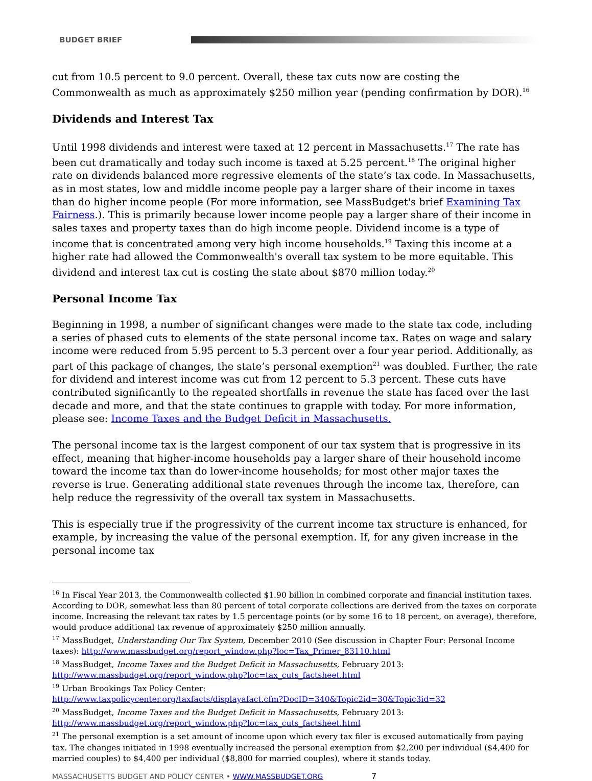BUDGET BRIEF
cut from 10.5 percent to 9.0 percent. Overall, these tax cuts now are costing the Commonwealth as much as approximately $250 million year (pending confirmation by DOR).<sup>16</sup>
Dividends and Interest Tax
Until 1998 dividends and interest were taxed at 12 percent in Massachusetts.<sup>17</sup> The rate has been cut dramatically and today such income is taxed at 5.25 percent.<sup>18</sup> The original higher rate on dividends balanced more regressive elements of the state’s tax code. In Massachusetts, as in most states, low and middle income people pay a larger share of their income in taxes than do higher income people (For more information, see MassBudget's brief Examining Tax Fairness.). This is primarily because lower income people pay a larger share of their income in sales taxes and property taxes than do high income people. Dividend income is a type of income that is concentrated among very high income households.<sup>19</sup> Taxing this income at a higher rate had allowed the Commonwealth's overall tax system to be more equitable. This dividend and interest tax cut is costing the state about $870 million today.<sup>20</sup>
Personal Income Tax
Beginning in 1998, a number of significant changes were made to the state tax code, including a series of phased cuts to elements of the state personal income tax. Rates on wage and salary income were reduced from 5.95 percent to 5.3 percent over a four year period. Additionally, as part of this package of changes, the state’s personal exemption<sup>21</sup> was doubled. Further, the rate for dividend and interest income was cut from 12 percent to 5.3 percent. These cuts have contributed significantly to the repeated shortfalls in revenue the state has faced over the last decade and more, and that the state continues to grapple with today. For more information, please see: Income Taxes and the Budget Deficit in Massachusetts.
The personal income tax is the largest component of our tax system that is progressive in its effect, meaning that higher-income households pay a larger share of their household income toward the income tax than do lower-income households; for most other major taxes the reverse is true. Generating additional state revenues through the income tax, therefore, can help reduce the regressivity of the overall tax system in Massachusetts.
This is especially true if the progressivity of the current income tax structure is enhanced, for example, by increasing the value of the personal exemption. If, for any given increase in the personal income tax
<sup>16</sup> In Fiscal Year 2013, the Commonwealth collected $1.90 billion in combined corporate and financial institution taxes. According to DOR, somewhat less than 80 percent of total corporate collections are derived from the taxes on corporate income. Increasing the relevant tax rates by 1.5 percentage points (or by some 16 to 18 percent, on average), therefore, would produce additional tax revenue of approximately $250 million annually.
<sup>17</sup> MassBudget, Understanding Our Tax System, December 2010 (See discussion in Chapter Four: Personal Income taxes): http://www.massbudget.org/report_window.php?loc=Tax_Primer_83110.html
<sup>18</sup> MassBudget, Income Taxes and the Budget Deficit in Massachusetts, February 2013: http://www.massbudget.org/report_window.php?loc=tax_cuts_factsheet.html
<sup>19</sup> Urban Brookings Tax Policy Center:
http://www.taxpolicycenter.org/taxfacts/displayafact.cfm?DocID=340&Topic2id=30&Topic3id=32
<sup>20</sup> MassBudget, Income Taxes and the Budget Deficit in Massachusetts, February 2013: http://www.massbudget.org/report_window.php?loc=tax_cuts_factsheet.html
<sup>21</sup> The personal exemption is a set amount of income upon which every tax filer is excused automatically from paying tax. The changes initiated in 1998 eventually increased the personal exemption from $2,200 per individual ($4,400 for married couples) to $4,400 per individual ($8,800 for married couples), where it stands today.
MASSACHUSETTS BUDGET AND POLICY CENTER • WWW.MASSBUDGET.ORG 7